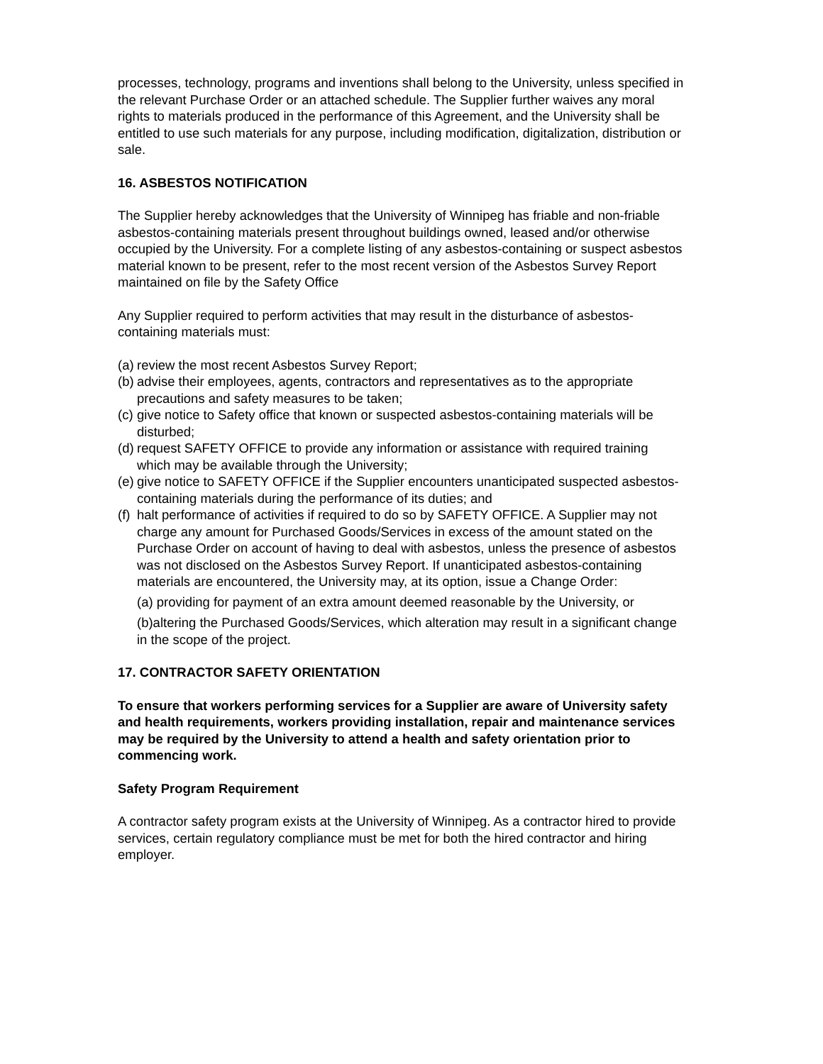processes, technology, programs and inventions shall belong to the University, unless specified in the relevant Purchase Order or an attached schedule. The Supplier further waives any moral rights to materials produced in the performance of this Agreement, and the University shall be entitled to use such materials for any purpose, including modification, digitalization, distribution or sale.
16. ASBESTOS NOTIFICATION
The Supplier hereby acknowledges that the University of Winnipeg has friable and non-friable asbestos-containing materials present throughout buildings owned, leased and/or otherwise occupied by the University. For a complete listing of any asbestos-containing or suspect asbestos material known to be present, refer to the most recent version of the Asbestos Survey Report maintained on file by the Safety Office
Any Supplier required to perform activities that may result in the disturbance of asbestos-containing materials must:
(a) review the most recent Asbestos Survey Report;
(b) advise their employees, agents, contractors and representatives as to the appropriate precautions and safety measures to be taken;
(c) give notice to Safety office that known or suspected asbestos-containing materials will be disturbed;
(d) request SAFETY OFFICE to provide any information or assistance with required training which may be available through the University;
(e) give notice to SAFETY OFFICE if the Supplier encounters unanticipated suspected asbestos-containing materials during the performance of its duties; and
(f) halt performance of activities if required to do so by SAFETY OFFICE. A Supplier may not charge any amount for Purchased Goods/Services in excess of the amount stated on the Purchase Order on account of having to deal with asbestos, unless the presence of asbestos was not disclosed on the Asbestos Survey Report. If unanticipated asbestos-containing materials are encountered, the University may, at its option, issue a Change Order:
(a) providing for payment of an extra amount deemed reasonable by the University, or
(b)altering the Purchased Goods/Services, which alteration may result in a significant change in the scope of the project.
17. CONTRACTOR SAFETY ORIENTATION
To ensure that workers performing services for a Supplier are aware of University safety and health requirements, workers providing installation, repair and maintenance services may be required by the University to attend a health and safety orientation prior to commencing work.
Safety Program Requirement
A contractor safety program exists at the University of Winnipeg. As a contractor hired to provide services, certain regulatory compliance must be met for both the hired contractor and hiring employer.